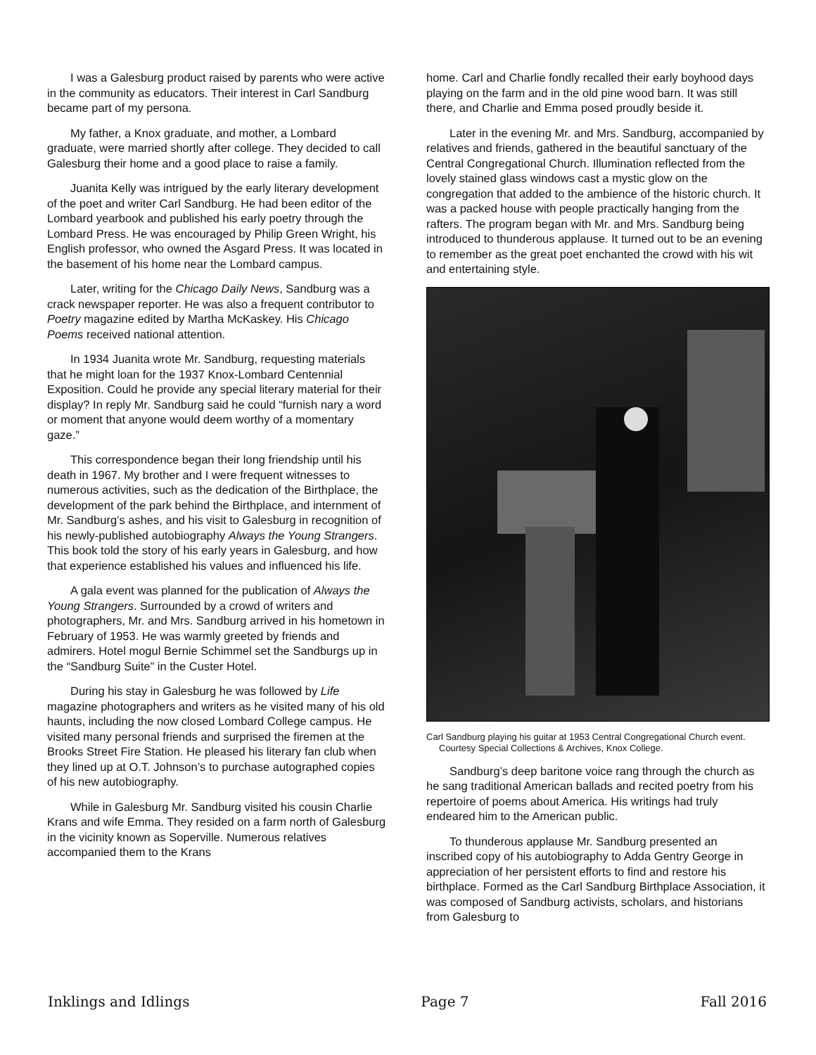I was a Galesburg product raised by parents who were active in the community as educators. Their interest in Carl Sandburg became part of my persona.
My father, a Knox graduate, and mother, a Lombard graduate, were married shortly after college. They decided to call Galesburg their home and a good place to raise a family.
Juanita Kelly was intrigued by the early literary development of the poet and writer Carl Sandburg. He had been editor of the Lombard yearbook and published his early poetry through the Lombard Press. He was encouraged by Philip Green Wright, his English professor, who owned the Asgard Press. It was located in the basement of his home near the Lombard campus.
Later, writing for the Chicago Daily News, Sandburg was a crack newspaper reporter. He was also a frequent contributor to Poetry magazine edited by Martha McKaskey. His Chicago Poems received national attention.
In 1934 Juanita wrote Mr. Sandburg, requesting materials that he might loan for the 1937 Knox-Lombard Centennial Exposition. Could he provide any special literary material for their display? In reply Mr. Sandburg said he could “furnish nary a word or moment that anyone would deem worthy of a momentary gaze.”
This correspondence began their long friendship until his death in 1967. My brother and I were frequent witnesses to numerous activities, such as the dedication of the Birthplace, the development of the park behind the Birthplace, and internment of Mr. Sandburg’s ashes, and his visit to Galesburg in recognition of his newly-published autobiography Always the Young Strangers. This book told the story of his early years in Galesburg, and how that experience established his values and influenced his life.
A gala event was planned for the publication of Always the Young Strangers. Surrounded by a crowd of writers and photographers, Mr. and Mrs. Sandburg arrived in his hometown in February of 1953. He was warmly greeted by friends and admirers. Hotel mogul Bernie Schimmel set the Sandburgs up in the “Sandburg Suite” in the Custer Hotel.
During his stay in Galesburg he was followed by Life magazine photographers and writers as he visited many of his old haunts, including the now closed Lombard College campus. He visited many personal friends and surprised the firemen at the Brooks Street Fire Station. He pleased his literary fan club when they lined up at O.T. Johnson’s to purchase autographed copies of his new autobiography.
While in Galesburg Mr. Sandburg visited his cousin Charlie Krans and wife Emma. They resided on a farm north of Galesburg in the vicinity known as Soperville. Numerous relatives accompanied them to the Krans
home. Carl and Charlie fondly recalled their early boyhood days playing on the farm and in the old pine wood barn. It was still there, and Charlie and Emma posed proudly beside it.
Later in the evening Mr. and Mrs. Sandburg, accompanied by relatives and friends, gathered in the beautiful sanctuary of the Central Congregational Church. Illumination reflected from the lovely stained glass windows cast a mystic glow on the congregation that added to the ambience of the historic church. It was a packed house with people practically hanging from the rafters. The program began with Mr. and Mrs. Sandburg being introduced to thunderous applause. It turned out to be an evening to remember as the great poet enchanted the crowd with his wit and entertaining style.
Carl Sandburg playing his guitar at 1953 Central Congregational Church event. Courtesy Special Collections & Archives, Knox College.
Sandburg’s deep baritone voice rang through the church as he sang traditional American ballads and recited poetry from his repertoire of poems about America. His writings had truly endeared him to the American public.
To thunderous applause Mr. Sandburg presented an inscribed copy of his autobiography to Adda Gentry George in appreciation of her persistent efforts to find and restore his birthplace. Formed as the Carl Sandburg Birthplace Association, it was composed of Sandburg activists, scholars, and historians from Galesburg to
Inklings and Idlings Page 7 Fall 2016